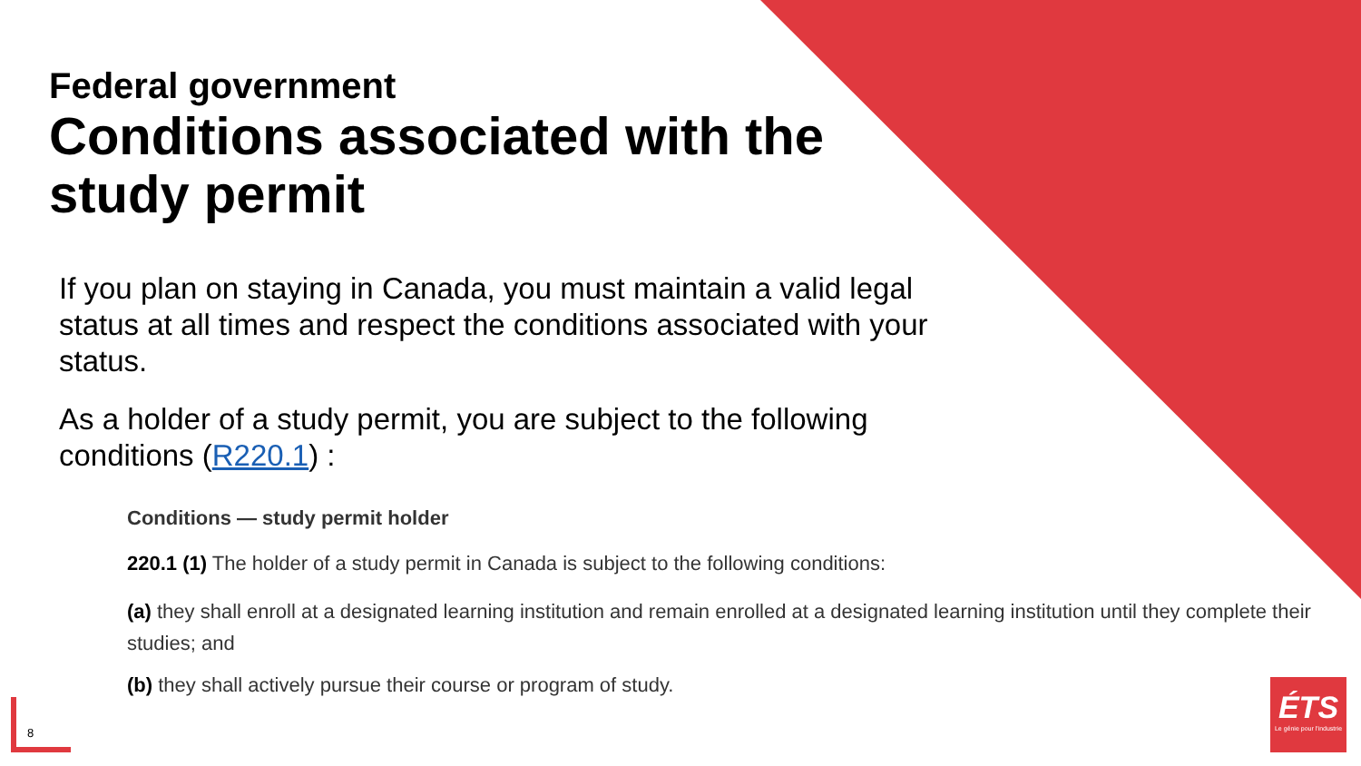Federal government
Conditions associated with the
study permit
If you plan on staying in Canada, you must maintain a valid legal status at all times and respect the conditions associated with your status.
As a holder of a study permit, you are subject to the following conditions (R220.1) :
Conditions — study permit holder
220.1 (1) The holder of a study permit in Canada is subject to the following conditions:
(a) they shall enroll at a designated learning institution and remain enrolled at a designated learning institution until they complete their studies; and
(b) they shall actively pursue their course or program of study.
8
ÉTS
Le génie pour l'industrie